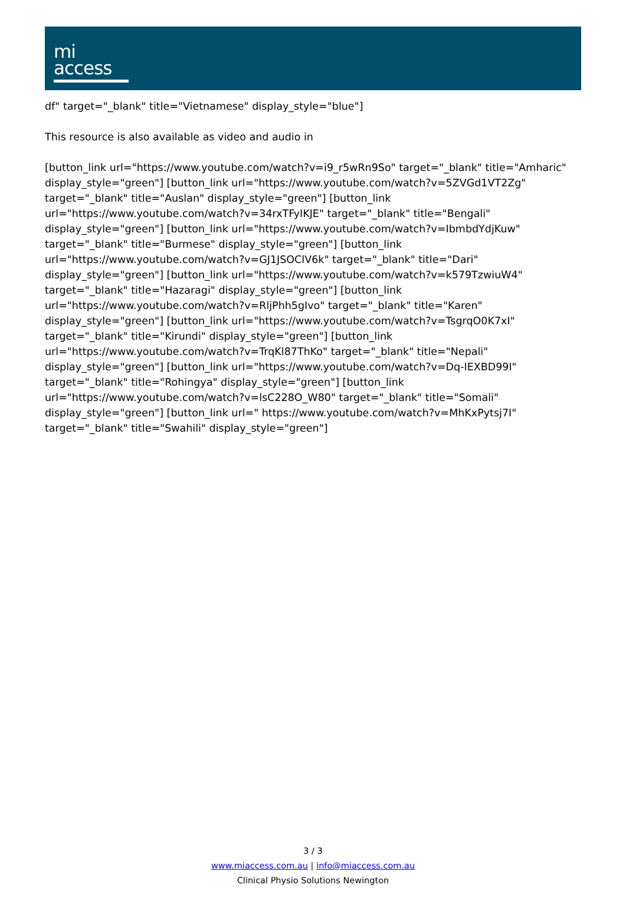mi
access
df" target="_blank" title="Vietnamese" display_style="blue"]
This resource is also available as video and audio in
[button_link url="https://www.youtube.com/watch?v=i9_r5wRn9So" target="_blank" title="Amharic" display_style="green"] [button_link url="https://www.youtube.com/watch?v=5ZVGd1VT2Zg" target="_blank" title="Auslan" display_style="green"] [button_link url="https://www.youtube.com/watch?v=34rxTFyIKJE" target="_blank" title="Bengali" display_style="green"] [button_link url="https://www.youtube.com/watch?v=IbmbdYdjKuw" target="_blank" title="Burmese" display_style="green"] [button_link url="https://www.youtube.com/watch?v=GJ1JSOClV6k" target="_blank" title="Dari" display_style="green"] [button_link url="https://www.youtube.com/watch?v=k579TzwiuW4" target="_blank" title="Hazaragi" display_style="green"] [button_link url="https://www.youtube.com/watch?v=RljPhh5gIvo" target="_blank" title="Karen" display_style="green"] [button_link url="https://www.youtube.com/watch?v=TsgrqO0K7xI" target="_blank" title="Kirundi" display_style="green"] [button_link url="https://www.youtube.com/watch?v=TrqKl87ThKo" target="_blank" title="Nepali" display_style="green"] [button_link url="https://www.youtube.com/watch?v=Dq-IEXBD99I" target="_blank" title="Rohingya" display_style="green"] [button_link url="https://www.youtube.com/watch?v=lsC228O_W80" target="_blank" title="Somali" display_style="green"] [button_link url=" https://www.youtube.com/watch?v=MhKxPytsj7I" target="_blank" title="Swahili" display_style="green"]
3 / 3
www.miaccess.com.au | info@miaccess.com.au
Clinical Physio Solutions Newington